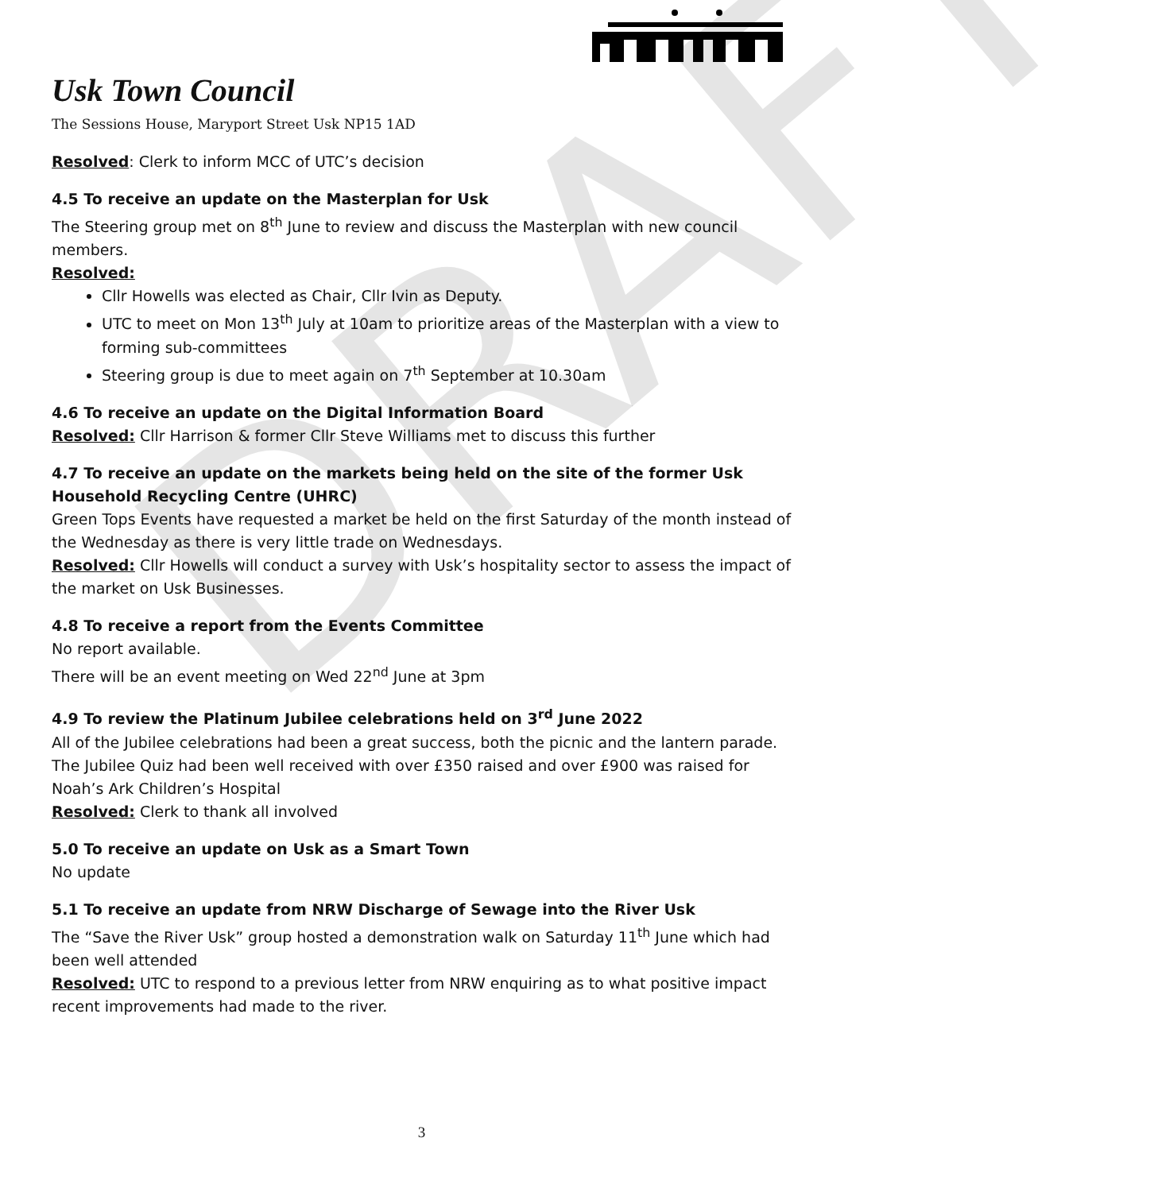DRAFT
Usk Town Council
The Sessions House, Maryport Street Usk NP15 1AD
Resolved: Clerk to inform MCC of UTC’s decision
4.5 To receive an update on the Masterplan for Usk
The Steering group met on 8<sup>th</sup> June to review and discuss the Masterplan with new council members.
Resolved:
Cllr Howells was elected as Chair, Cllr Ivin as Deputy.
UTC to meet on Mon 13<sup>th</sup> July at 10am to prioritize areas of the Masterplan with a view to forming sub-committees
Steering group is due to meet again on 7<sup>th</sup> September at 10.30am
4.6 To receive an update on the Digital Information Board
Resolved: Cllr Harrison & former Cllr Steve Williams met to discuss this further
4.7 To receive an update on the markets being held on the site of the former Usk Household Recycling Centre (UHRC)
Green Tops Events have requested a market be held on the first Saturday of the month instead of the Wednesday as there is very little trade on Wednesdays.
Resolved: Cllr Howells will conduct a survey with Usk’s hospitality sector to assess the impact of the market on Usk Businesses.
4.8 To receive a report from the Events Committee
No report available.
There will be an event meeting on Wed 22<sup>nd</sup> June at 3pm
4.9 To review the Platinum Jubilee celebrations held on 3<sup>rd</sup> June 2022
All of the Jubilee celebrations had been a great success, both the picnic and the lantern parade. The Jubilee Quiz had been well received with over £350 raised and over £900 was raised for Noah’s Ark Children’s Hospital
Resolved: Clerk to thank all involved
5.0 To receive an update on Usk as a Smart Town
No update
5.1 To receive an update from NRW Discharge of Sewage into the River Usk
The “Save the River Usk” group hosted a demonstration walk on Saturday 11<sup>th</sup> June which had been well attended
Resolved: UTC to respond to a previous letter from NRW enquiring as to what positive impact recent improvements had made to the river.
3